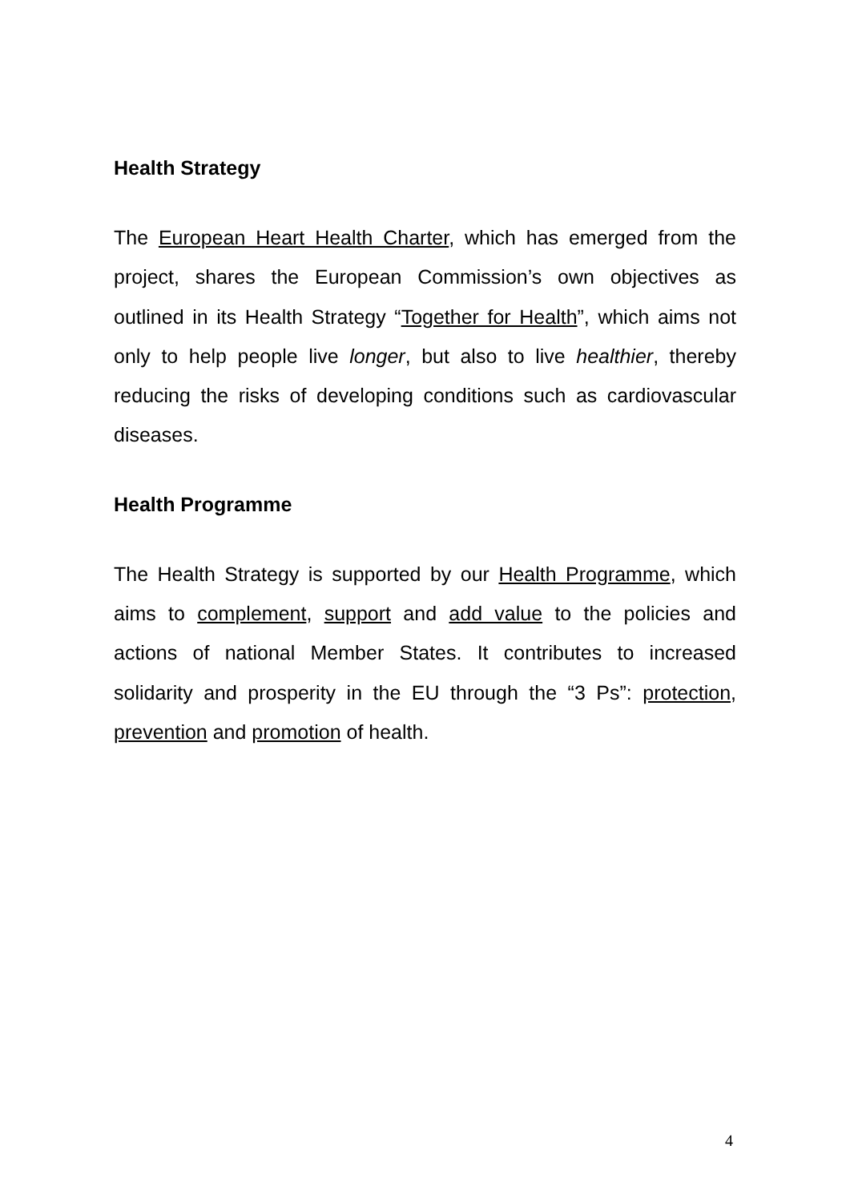Health Strategy
The European Heart Health Charter, which has emerged from the project, shares the European Commission’s own objectives as outlined in its Health Strategy “Together for Health”, which aims not only to help people live longer, but also to live healthier, thereby reducing the risks of developing conditions such as cardiovascular diseases.
Health Programme
The Health Strategy is supported by our Health Programme, which aims to complement, support and add value to the policies and actions of national Member States. It contributes to increased solidarity and prosperity in the EU through the “3 Ps”: protection, prevention and promotion of health.
4